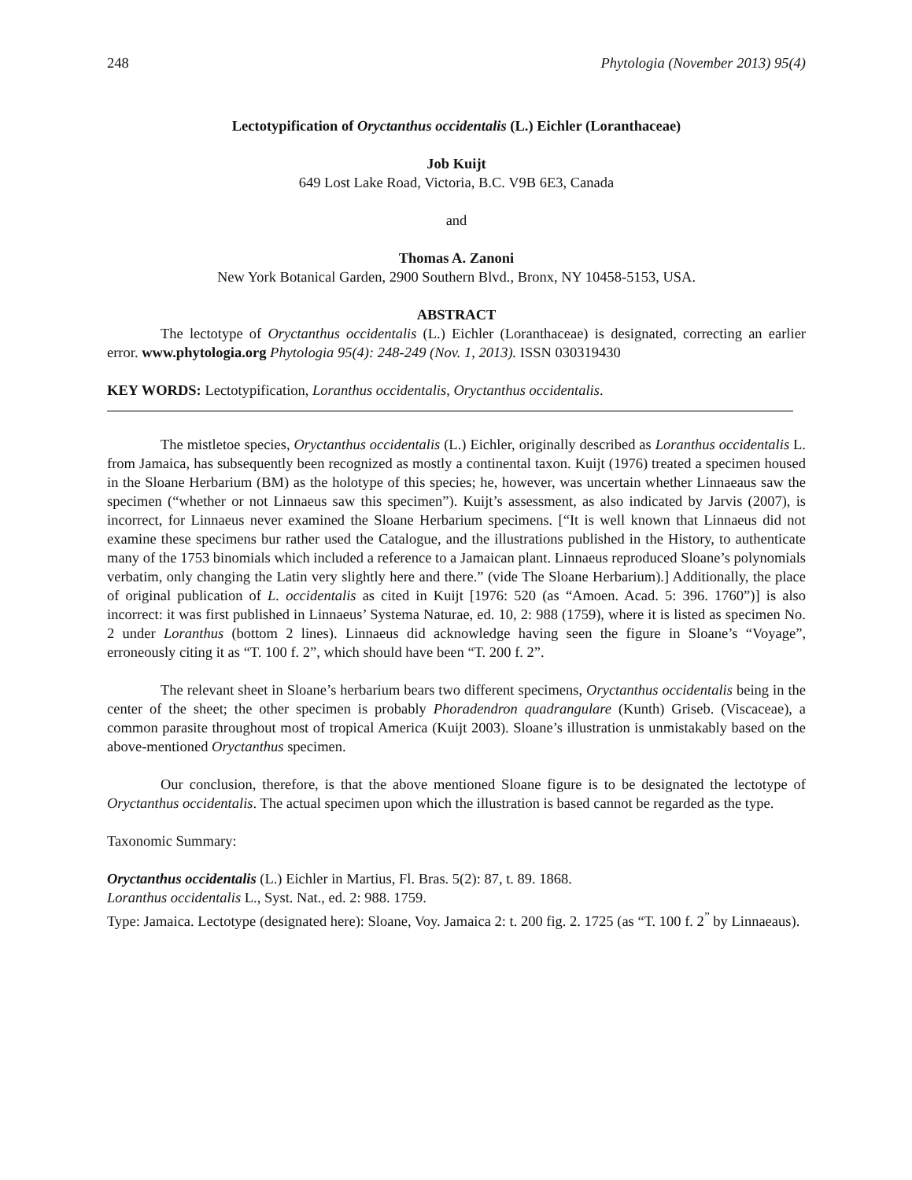248 Phytologia (November 2013) 95(4)
Lectotypification of Oryctanthus occidentalis (L.) Eichler (Loranthaceae)
Job Kuijt
649 Lost Lake Road, Victoria, B.C. V9B 6E3, Canada
and
Thomas A. Zanoni
New York Botanical Garden, 2900 Southern Blvd., Bronx, NY 10458-5153, USA.
ABSTRACT
The lectotype of Oryctanthus occidentalis (L.) Eichler (Loranthaceae) is designated, correcting an earlier error. www.phytologia.org Phytologia 95(4): 248-249 (Nov. 1, 2013). ISSN 030319430
KEY WORDS: Lectotypification, Loranthus occidentalis, Oryctanthus occidentalis.
The mistletoe species, Oryctanthus occidentalis (L.) Eichler, originally described as Loranthus occidentalis L. from Jamaica, has subsequently been recognized as mostly a continental taxon. Kuijt (1976) treated a specimen housed in the Sloane Herbarium (BM) as the holotype of this species; he, however, was uncertain whether Linnaeaus saw the specimen (“whether or not Linnaeus saw this specimen”). Kuijt’s assessment, as also indicated by Jarvis (2007), is incorrect, for Linnaeus never examined the Sloane Herbarium specimens. [“It is well known that Linnaeus did not examine these specimens bur rather used the Catalogue, and the illustrations published in the History, to authenticate many of the 1753 binomials which included a reference to a Jamaican plant. Linnaeus reproduced Sloane’s polynomials verbatim, only changing the Latin very slightly here and there.” (vide The Sloane Herbarium).] Additionally, the place of original publication of L. occidentalis as cited in Kuijt [1976: 520 (as “Amoen. Acad. 5: 396. 1760”)] is also incorrect: it was first published in Linnaeus’ Systema Naturae, ed. 10, 2: 988 (1759), where it is listed as specimen No. 2 under Loranthus (bottom 2 lines). Linnaeus did acknowledge having seen the figure in Sloane’s “Voyage”, erroneously citing it as “T. 100 f. 2”, which should have been “T. 200 f. 2”.
The relevant sheet in Sloane’s herbarium bears two different specimens, Oryctanthus occidentalis being in the center of the sheet; the other specimen is probably Phoradendron quadrangulare (Kunth) Griseb. (Viscaceae), a common parasite throughout most of tropical America (Kuijt 2003). Sloane’s illustration is unmistakably based on the above-mentioned Oryctanthus specimen.
Our conclusion, therefore, is that the above mentioned Sloane figure is to be designated the lectotype of Oryctanthus occidentalis. The actual specimen upon which the illustration is based cannot be regarded as the type.
Taxonomic Summary:
Oryctanthus occidentalis (L.) Eichler in Martius, Fl. Bras. 5(2): 87, t. 89. 1868.
Loranthus occidentalis L., Syst. Nat., ed. 2: 988. 1759.
Type: Jamaica. Lectotype (designated here): Sloane, Voy. Jamaica 2: t. 200 fig. 2. 1725 (as “T. 100 f. 2<sup>”</sup> by Linnaeaus).